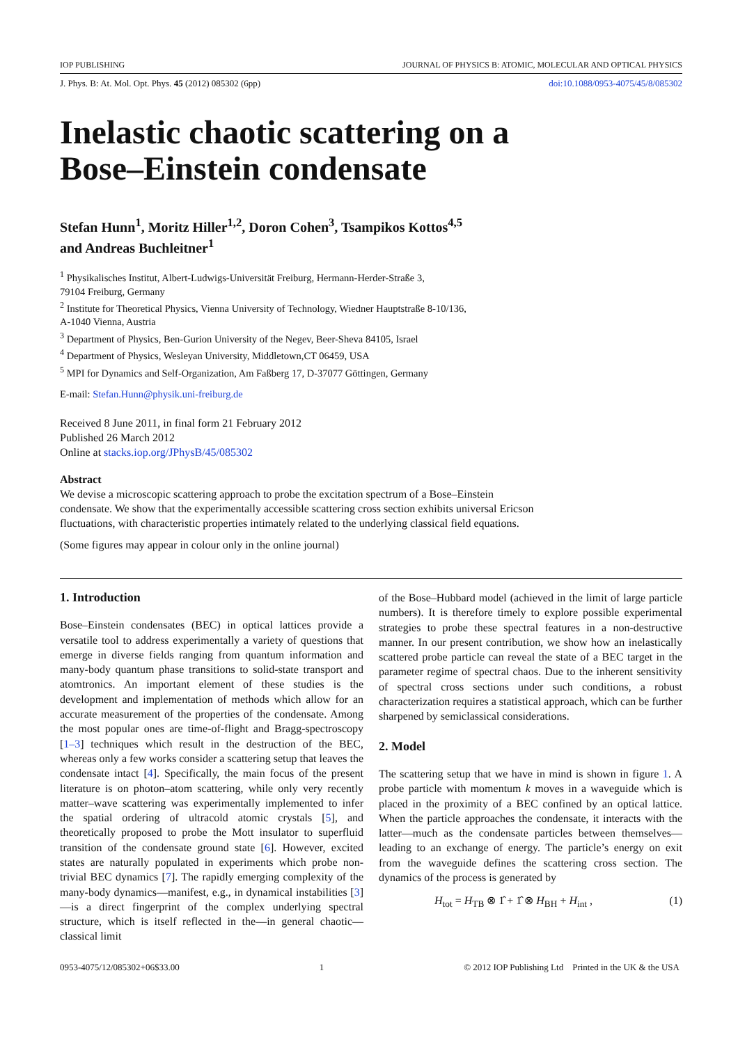IOP PUBLISHING JOURNAL OF PHYSICS B: ATOMIC, MOLECULAR AND OPTICAL PHYSICS
J. Phys. B: At. Mol. Opt. Phys. 45 (2012) 085302 (6pp) doi:10.1088/0953-4075/45/8/085302
Inelastic chaotic scattering on a
Bose–Einstein condensate
Stefan Hunn<sup>1</sup>, Moritz Hiller<sup>1,2</sup>, Doron Cohen<sup>3</sup>, Tsampikos Kottos<sup>4,5</sup>
and Andreas Buchleitner<sup>1</sup>
<sup>1</sup> Physikalisches Institut, Albert-Ludwigs-Universität Freiburg, Hermann-Herder-Straße 3,
79104 Freiburg, Germany
<sup>2</sup> Institute for Theoretical Physics, Vienna University of Technology, Wiedner Hauptstraße 8-10/136,
A-1040 Vienna, Austria
<sup>3</sup> Department of Physics, Ben-Gurion University of the Negev, Beer-Sheva 84105, Israel
<sup>4</sup> Department of Physics, Wesleyan University, Middletown,CT 06459, USA
<sup>5</sup> MPI for Dynamics and Self-Organization, Am Faßberg 17, D-37077 Göttingen, Germany
E-mail: Stefan.Hunn@physik.uni-freiburg.de
Received 8 June 2011, in final form 21 February 2012
Published 26 March 2012
Online at stacks.iop.org/JPhysB/45/085302
Abstract
We devise a microscopic scattering approach to probe the excitation spectrum of a Bose–Einstein condensate. We show that the experimentally accessible scattering cross section exhibits universal Ericson fluctuations, with characteristic properties intimately related to the underlying classical field equations.
(Some figures may appear in colour only in the online journal)
1. Introduction
Bose–Einstein condensates (BEC) in optical lattices provide a versatile tool to address experimentally a variety of questions that emerge in diverse fields ranging from quantum information and many-body quantum phase transitions to solid-state transport and atomtronics. An important element of these studies is the development and implementation of methods which allow for an accurate measurement of the properties of the condensate. Among the most popular ones are time-of-flight and Bragg-spectroscopy [1–3] techniques which result in the destruction of the BEC, whereas only a few works consider a scattering setup that leaves the condensate intact [4]. Specifically, the main focus of the present literature is on photon–atom scattering, while only very recently matter–wave scattering was experimentally implemented to infer the spatial ordering of ultracold atomic crystals [5], and theoretically proposed to probe the Mott insulator to superfluid transition of the condensate ground state [6]. However, excited states are naturally populated in experiments which probe non-trivial BEC dynamics [7]. The rapidly emerging complexity of the many-body dynamics—manifest, e.g., in dynamical instabilities [3]—is a direct fingerprint of the complex underlying spectral structure, which is itself reflected in the—in general chaotic—classical limit
of the Bose–Hubbard model (achieved in the limit of large particle numbers). It is therefore timely to explore possible experimental strategies to probe these spectral features in a non-destructive manner. In our present contribution, we show how an inelastically scattered probe particle can reveal the state of a BEC target in the parameter regime of spectral chaos. Due to the inherent sensitivity of spectral cross sections under such conditions, a robust characterization requires a statistical approach, which can be further sharpened by semiclassical considerations.
2. Model
The scattering setup that we have in mind is shown in figure 1. A probe particle with momentum k moves in a waveguide which is placed in the proximity of a BEC confined by an optical lattice. When the particle approaches the condensate, it interacts with the latter—much as the condensate particles between themselves—leading to an exchange of energy. The particle’s energy on exit from the waveguide defines the scattering cross section. The dynamics of the process is generated by
H<sub>tot</sub> = H<sub>TB</sub> ⊗ 1̂ + 1̂ ⊗ H<sub>BH</sub> + H<sub>int</sub> , (1)
0953-4075/12/085302+06$33.00 1 © 2012 IOP Publishing Ltd Printed in the UK & the USA